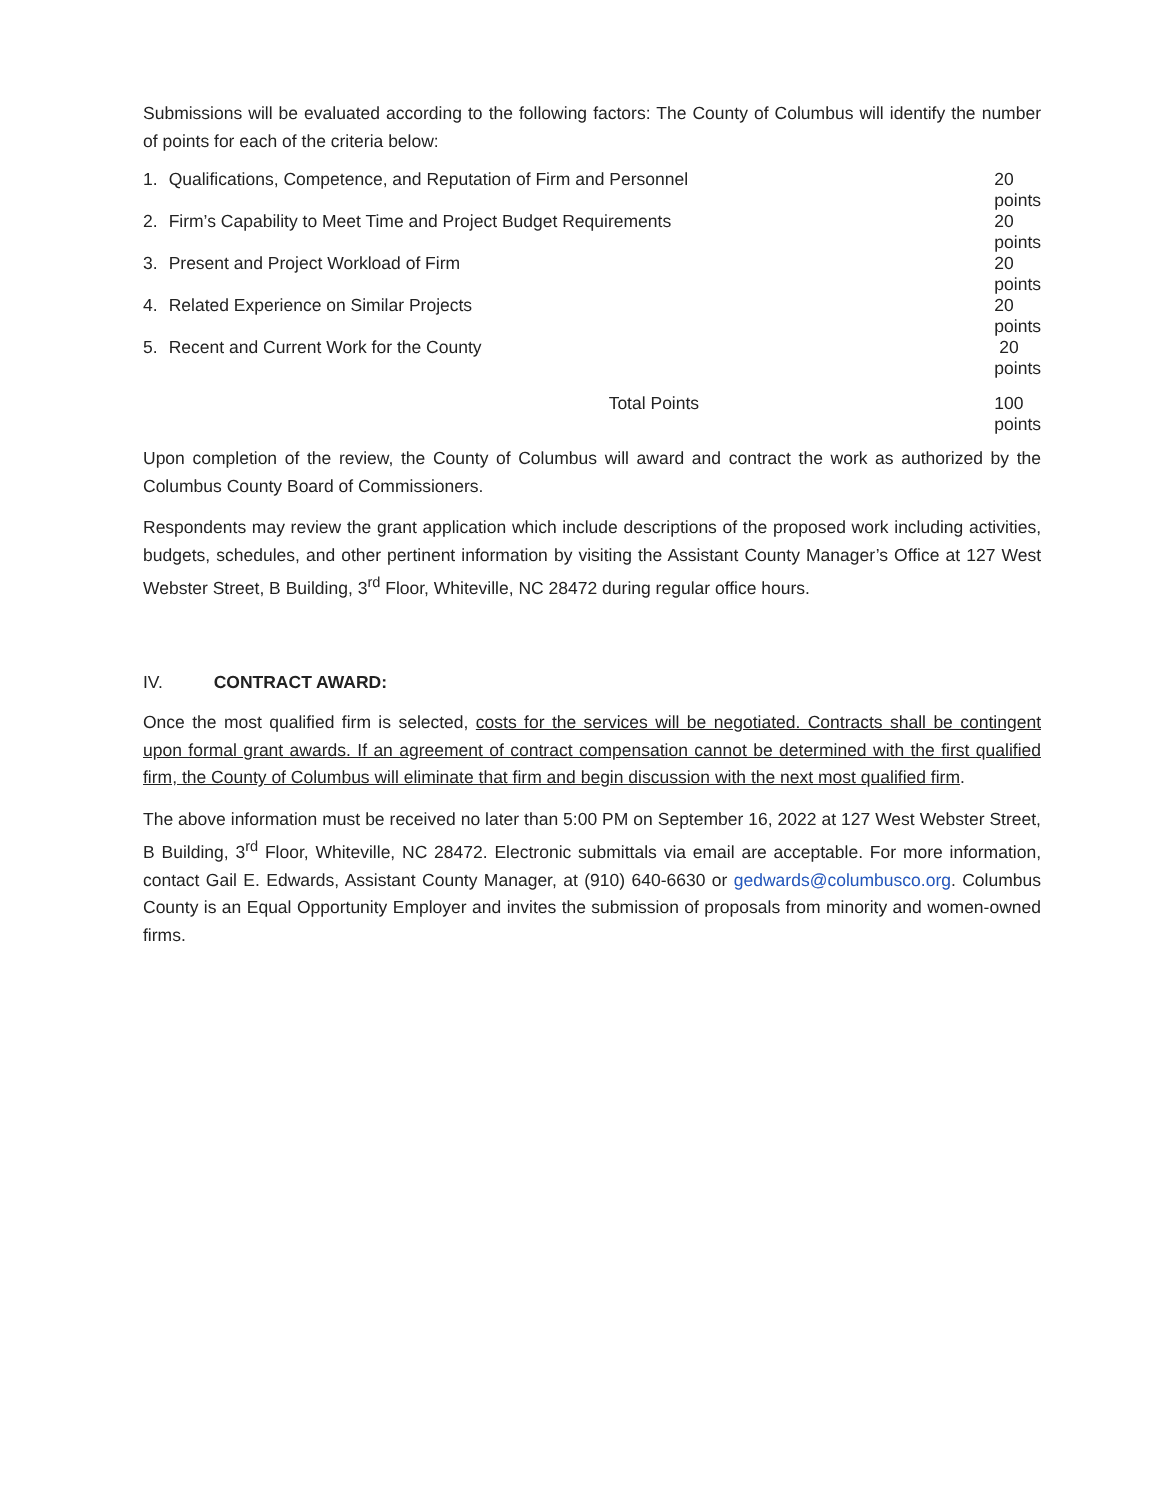Submissions will be evaluated according to the following factors: The County of Columbus will identify the number of points for each of the criteria below:
| 1. | Qualifications, Competence, and Reputation of Firm and Personnel | 20 points |
| 2. | Firm’s Capability to Meet Time and Project Budget Requirements | 20 points |
| 3. | Present and Project Workload of Firm | 20 points |
| 4. | Related Experience on Similar Projects | 20 points |
| 5. | Recent and Current Work for the County | 20 points |
| | Total Points | 100 points |
Upon completion of the review, the County of Columbus will award and contract the work as authorized by the Columbus County Board of Commissioners.
Respondents may review the grant application which include descriptions of the proposed work including activities, budgets, schedules, and other pertinent information by visiting the Assistant County Manager’s Office at 127 West Webster Street, B Building, 3<sup>rd</sup> Floor, Whiteville, NC 28472 during regular office hours.
IV. CONTRACT AWARD:
Once the most qualified firm is selected, costs for the services will be negotiated. Contracts shall be contingent upon formal grant awards. If an agreement of contract compensation cannot be determined with the first qualified firm, the County of Columbus will eliminate that firm and begin discussion with the next most qualified firm.
The above information must be received no later than 5:00 PM on September 16, 2022 at 127 West Webster Street, B Building, 3<sup>rd</sup> Floor, Whiteville, NC 28472. Electronic submittals via email are acceptable. For more information, contact Gail E. Edwards, Assistant County Manager, at (910) 640-6630 or gedwards@columbusco.org. Columbus County is an Equal Opportunity Employer and invites the submission of proposals from minority and women-owned firms.